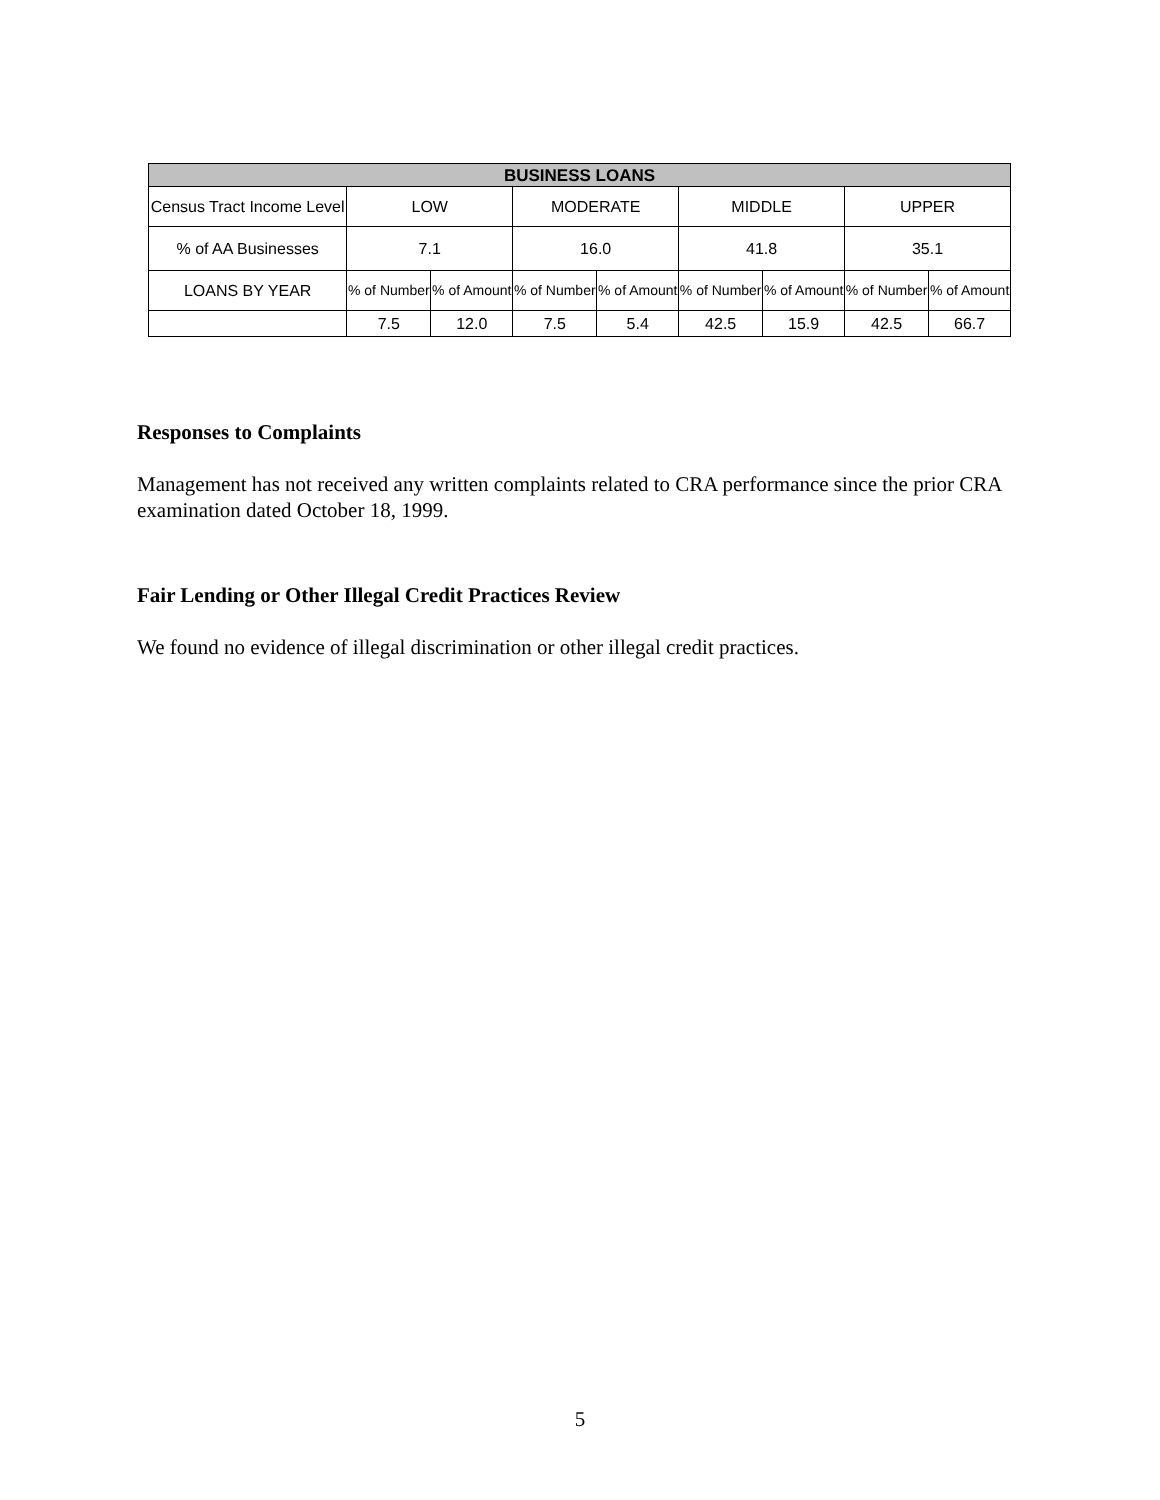| BUSINESS LOANS | | | | | | | | |
| --- | --- | --- | --- | --- | --- | --- | --- | --- |
| Census Tract Income Level | LOW | | MODERATE | | MIDDLE | | UPPER | |
| % of AA Businesses | 7.1 | | 16.0 | | 41.8 | | 35.1 | |
| LOANS BY YEAR | % of Number | % of Amount | % of Number | % of Amount | % of Number | % of Amount | % of Number | % of Amount |
| | 7.5 | 12.0 | 7.5 | 5.4 | 42.5 | 15.9 | 42.5 | 66.7 |
Responses to Complaints
Management has not received any written complaints related to CRA performance since the prior CRA examination dated October 18, 1999.
Fair Lending or Other Illegal Credit Practices Review
We found no evidence of illegal discrimination or other illegal credit practices.
5